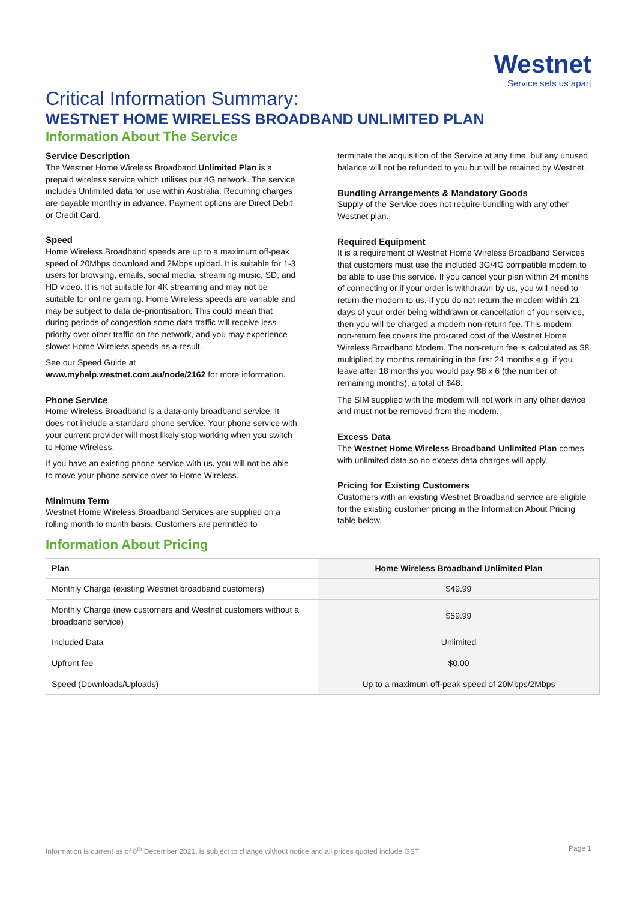Westnet
Service sets us apart
Critical Information Summary:
WESTNET HOME WIRELESS BROADBAND UNLIMITED PLAN
Information About The Service
Service Description
The Westnet Home Wireless Broadband Unlimited Plan is a prepaid wireless service which utilises our 4G network. The service includes Unlimited data for use within Australia. Recurring charges are payable monthly in advance. Payment options are Direct Debit or Credit Card.
Speed
Home Wireless Broadband speeds are up to a maximum off-peak speed of 20Mbps download and 2Mbps upload. It is suitable for 1-3 users for browsing, emails, social media, streaming music, SD, and HD video. It is not suitable for 4K streaming and may not be suitable for online gaming. Home Wireless speeds are variable and may be subject to data de-prioritisation. This could mean that during periods of congestion some data traffic will receive less priority over other traffic on the network, and you may experience slower Home Wireless speeds as a result.
See our Speed Guide at
www.myhelp.westnet.com.au/node/2162 for more information.
Phone Service
Home Wireless Broadband is a data-only broadband service. It does not include a standard phone service. Your phone service with your current provider will most likely stop working when you switch to Home Wireless.
If you have an existing phone service with us, you will not be able to move your phone service over to Home Wireless.
Minimum Term
Westnet Home Wireless Broadband Services are supplied on a rolling month to month basis. Customers are permitted to
terminate the acquisition of the Service at any time, but any unused balance will not be refunded to you but will be retained by Westnet.
Bundling Arrangements & Mandatory Goods
Supply of the Service does not require bundling with any other Westnet plan.
Required Equipment
It is a requirement of Westnet Home Wireless Broadband Services that customers must use the included 3G/4G compatible modem to be able to use this service. If you cancel your plan within 24 months of connecting or if your order is withdrawn by us, you will need to return the modem to us. If you do not return the modem within 21 days of your order being withdrawn or cancellation of your service, then you will be charged a modem non-return fee. This modem non-return fee covers the pro-rated cost of the Westnet Home Wireless Broadband Modem. The non-return fee is calculated as $8 multiplied by months remaining in the first 24 months e.g. if you leave after 18 months you would pay $8 x 6 (the number of remaining months), a total of $48.
The SIM supplied with the modem will not work in any other device and must not be removed from the modem.
Excess Data
The Westnet Home Wireless Broadband Unlimited Plan comes with unlimited data so no excess data charges will apply.
Pricing for Existing Customers
Customers with an existing Westnet Broadband service are eligible for the existing customer pricing in the Information About Pricing table below.
Information About Pricing
| Plan | Home Wireless Broadband Unlimited Plan |
| --- | --- |
| Monthly Charge (existing Westnet broadband customers) | $49.99 |
| Monthly Charge (new customers and Westnet customers without a broadband service) | $59.99 |
| Included Data | Unlimited |
| Upfront fee | $0.00 |
| Speed (Downloads/Uploads) | Up to a maximum off-peak speed of 20Mbps/2Mbps |
Information is current as of 8<sup>th</sup> December 2021, is subject to change without notice and all prices quoted include GST Page 1